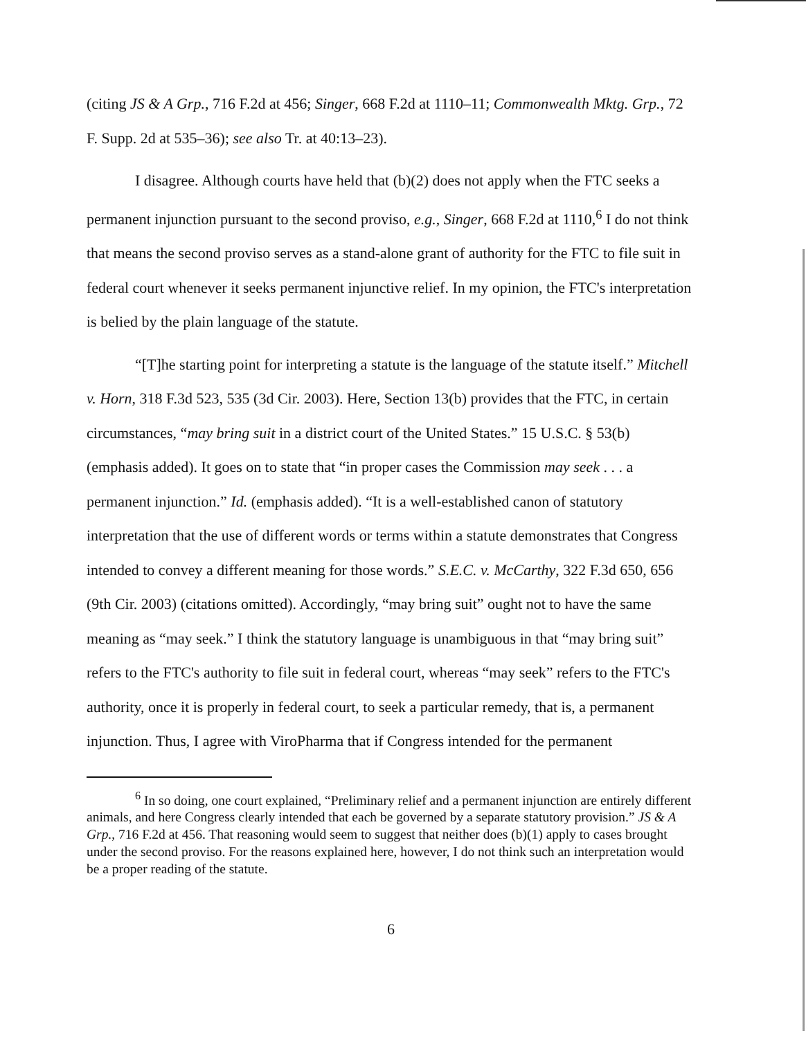(citing JS & A Grp., 716 F.2d at 456; Singer, 668 F.2d at 1110–11; Commonwealth Mktg. Grp., 72 F. Supp. 2d at 535–36); see also Tr. at 40:13–23).
I disagree. Although courts have held that (b)(2) does not apply when the FTC seeks a permanent injunction pursuant to the second proviso, e.g., Singer, 668 F.2d at 1110,<sup>6</sup> I do not think that means the second proviso serves as a stand-alone grant of authority for the FTC to file suit in federal court whenever it seeks permanent injunctive relief. In my opinion, the FTC's interpretation is belied by the plain language of the statute.
“[T]he starting point for interpreting a statute is the language of the statute itself.” Mitchell v. Horn, 318 F.3d 523, 535 (3d Cir. 2003). Here, Section 13(b) provides that the FTC, in certain circumstances, “may bring suit in a district court of the United States.” 15 U.S.C. § 53(b) (emphasis added). It goes on to state that “in proper cases the Commission may seek . . . a permanent injunction.” Id. (emphasis added). “It is a well-established canon of statutory interpretation that the use of different words or terms within a statute demonstrates that Congress intended to convey a different meaning for those words.” S.E.C. v. McCarthy, 322 F.3d 650, 656 (9th Cir. 2003) (citations omitted). Accordingly, “may bring suit” ought not to have the same meaning as “may seek.” I think the statutory language is unambiguous in that “may bring suit” refers to the FTC's authority to file suit in federal court, whereas “may seek” refers to the FTC's authority, once it is properly in federal court, to seek a particular remedy, that is, a permanent injunction. Thus, I agree with ViroPharma that if Congress intended for the permanent
<sup>6</sup> In so doing, one court explained, “Preliminary relief and a permanent injunction are entirely different animals, and here Congress clearly intended that each be governed by a separate statutory provision.” JS & A Grp., 716 F.2d at 456. That reasoning would seem to suggest that neither does (b)(1) apply to cases brought under the second proviso. For the reasons explained here, however, I do not think such an interpretation would be a proper reading of the statute.
6